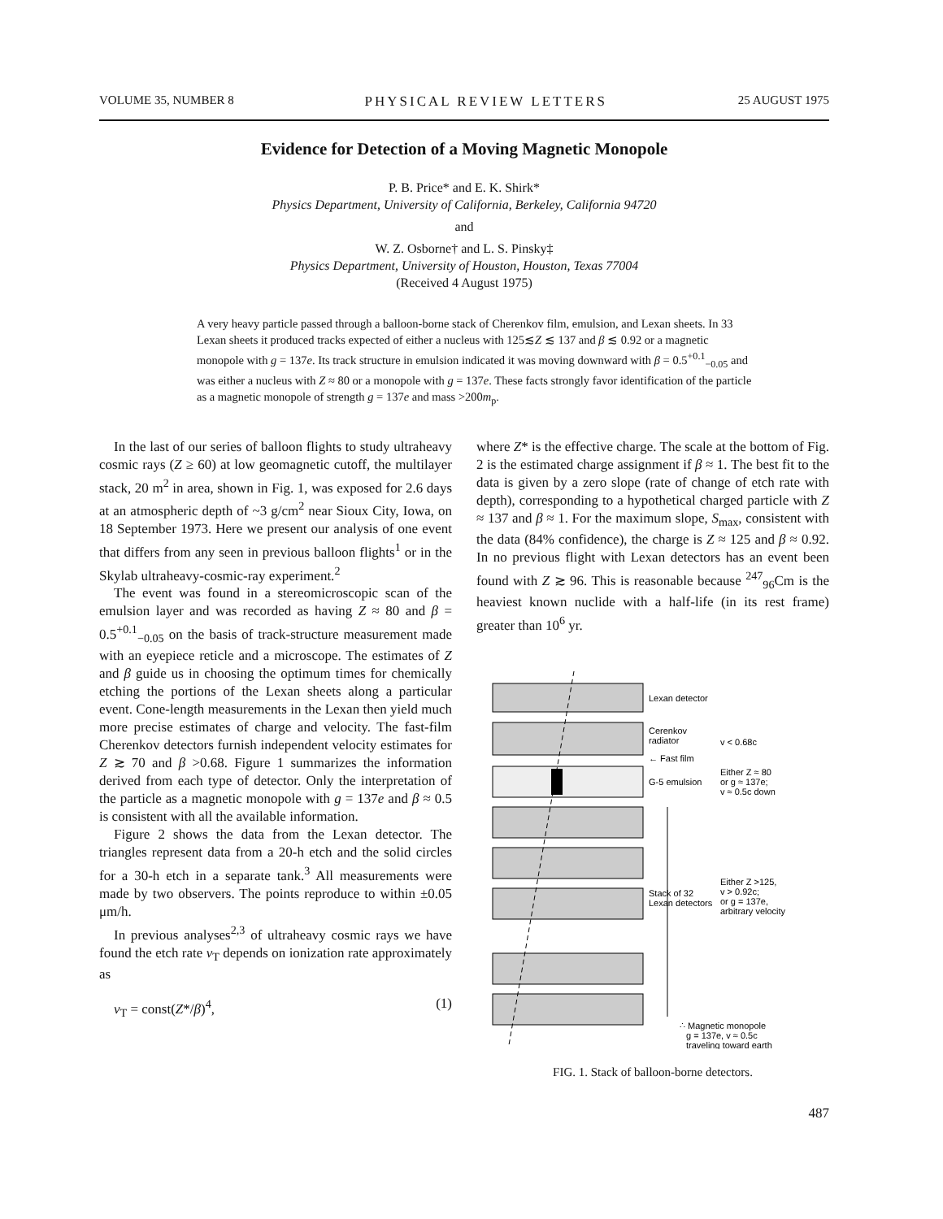VOLUME 35, NUMBER 8 PHYSICAL REVIEW LETTERS 25 AUGUST 1975
Evidence for Detection of a Moving Magnetic Monopole
P. B. Price* and E. K. Shirk*
Physics Department, University of California, Berkeley, California 94720
and
W. Z. Osborne† and L. S. Pinsky‡
Physics Department, University of Houston, Houston, Texas 77004
(Received 4 August 1975)
A very heavy particle passed through a balloon-borne stack of Cherenkov film, emulsion, and Lexan sheets. In 33 Lexan sheets it produced tracks expected of either a nucleus with 125≲Z ≲ 137 and β ≲ 0.92 or a magnetic monopole with g = 137e. Its track structure in emulsion indicated it was moving downward with β = 0.5<sup>+0.1</sup><sub>−0.05</sub> and was either a nucleus with Z ≈ 80 or a monopole with g = 137e. These facts strongly favor identification of the particle as a magnetic monopole of strength g = 137e and mass >200m<sub>p</sub>.
In the last of our series of balloon flights to study ultraheavy cosmic rays (Z ≥ 60) at low geomagnetic cutoff, the multilayer stack, 20 m<sup>2</sup> in area, shown in Fig. 1, was exposed for 2.6 days at an atmospheric depth of ~3 g/cm<sup>2</sup> near Sioux City, Iowa, on 18 September 1973. Here we present our analysis of one event that differs from any seen in previous balloon flights<sup>1</sup> or in the Skylab ultraheavy-cosmic-ray experiment.<sup>2</sup>
The event was found in a stereomicroscopic scan of the emulsion layer and was recorded as having Z ≈ 80 and β = 0.5<sup>+0.1</sup><sub>−0.05</sub> on the basis of track-structure measurement made with an eyepiece reticle and a microscope. The estimates of Z and β guide us in choosing the optimum times for chemically etching the portions of the Lexan sheets along a particular event. Cone-length measurements in the Lexan then yield much more precise estimates of charge and velocity. The fast-film Cherenkov detectors furnish independent velocity estimates for Z ≳ 70 and β >0.68. Figure 1 summarizes the information derived from each type of detector. Only the interpretation of the particle as a magnetic monopole with g = 137e and β ≈ 0.5 is consistent with all the available information.
Figure 2 shows the data from the Lexan detector. The triangles represent data from a 20-h etch and the solid circles for a 30-h etch in a separate tank.<sup>3</sup> All measurements were made by two observers. The points reproduce to within ±0.05 μm/h.
In previous analyses<sup>2,3</sup> of ultraheavy cosmic rays we have found the etch rate v<sub>T</sub> depends on ionization rate approximately as
v<sub>T</sub> = const(Z*/β)<sup>4</sup>, (1)
where Z* is the effective charge. The scale at the bottom of Fig. 2 is the estimated charge assignment if β ≈ 1. The best fit to the data is given by a zero slope (rate of change of etch rate with depth), corresponding to a hypothetical charged particle with Z ≈ 137 and β ≈ 1. For the maximum slope, S<sub>max</sub>, consistent with the data (84% confidence), the charge is Z ≈ 125 and β ≈ 0.92. In no previous flight with Lexan detectors has an event been found with Z ≳ 96. This is reasonable because <sup>247</sup><sub>96</sub>Cm is the heaviest known nuclide with a half-life (in its rest frame) greater than 10<sup>6</sup> yr.
Lexan detector
Cerenkov
radiator
← Fast film
v < 0.68c
G-5 emulsion
Either Z ≈ 80
or g ≈ 137e;
v ≈ 0.5c down
Stack of 32
Lexan detectors
Either Z >125,
v > 0.92c;
or g = 137e,
arbitrary velocity
∴ Magnetic monopole
g = 137e, v ≈ 0.5c
traveling toward earth
FIG. 1. Stack of balloon-borne detectors.
487